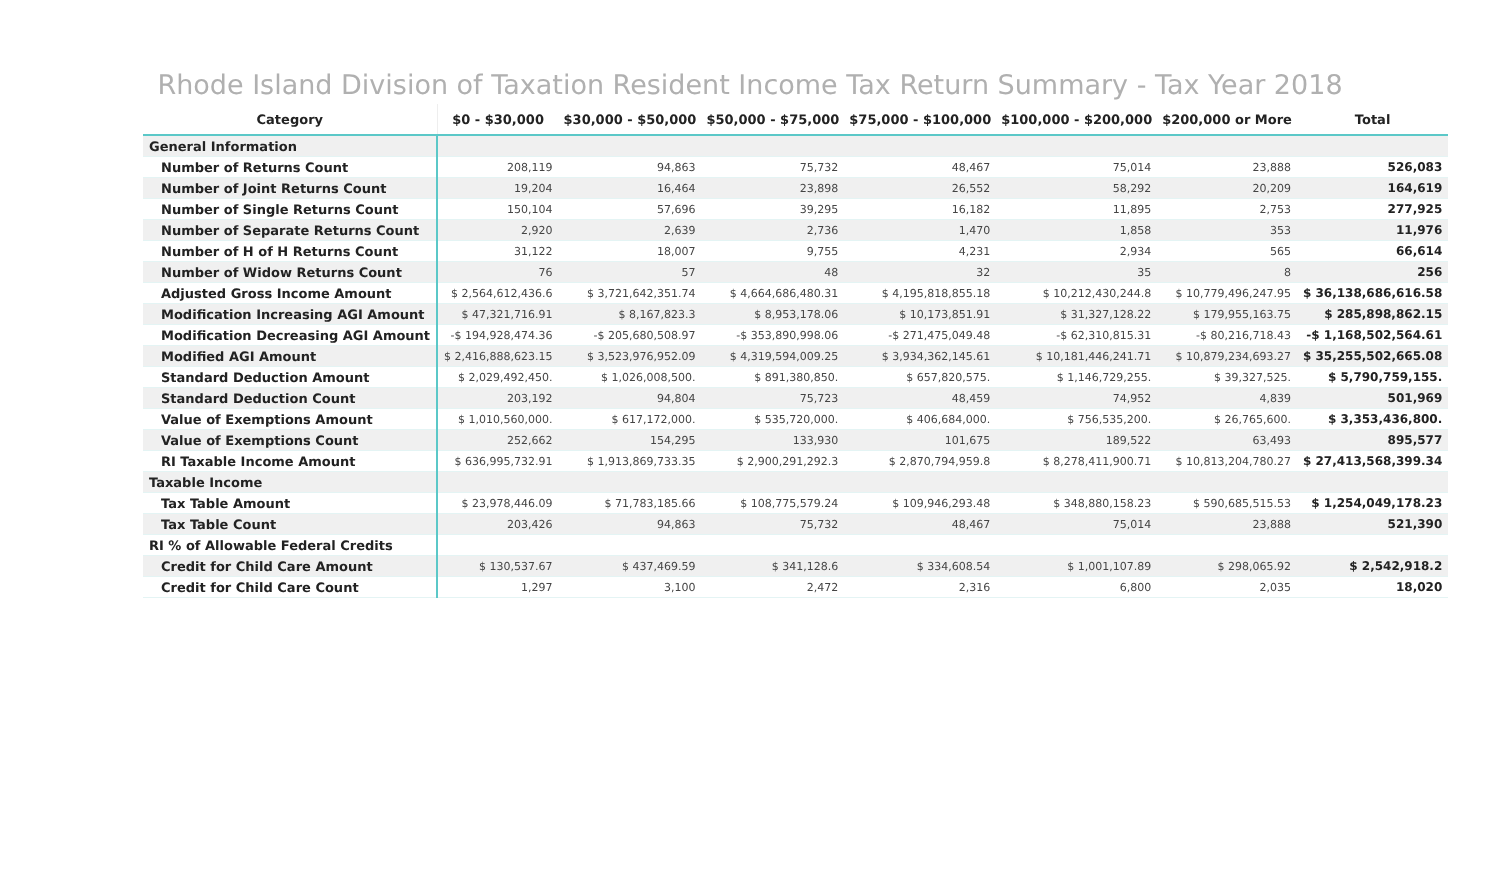Rhode Island Division of Taxation Resident Income Tax Return Summary - Tax Year 2018
| Category | $0 - $30,000 | $30,000 - $50,000 | $50,000 - $75,000 | $75,000 - $100,000 | $100,000 - $200,000 | $200,000 or More | Total |
| --- | --- | --- | --- | --- | --- | --- | --- |
| General Information | | | | | | | |
| Number of Returns Count | 208,119 | 94,863 | 75,732 | 48,467 | 75,014 | 23,888 | 526,083 |
| Number of Joint Returns Count | 19,204 | 16,464 | 23,898 | 26,552 | 58,292 | 20,209 | 164,619 |
| Number of Single Returns Count | 150,104 | 57,696 | 39,295 | 16,182 | 11,895 | 2,753 | 277,925 |
| Number of Separate Returns Count | 2,920 | 2,639 | 2,736 | 1,470 | 1,858 | 353 | 11,976 |
| Number of H of H Returns Count | 31,122 | 18,007 | 9,755 | 4,231 | 2,934 | 565 | 66,614 |
| Number of Widow Returns Count | 76 | 57 | 48 | 32 | 35 | 8 | 256 |
| Adjusted Gross Income Amount | $ 2,564,612,436.6 | $ 3,721,642,351.74 | $ 4,664,686,480.31 | $ 4,195,818,855.18 | $ 10,212,430,244.8 | $ 10,779,496,247.95 | $ 36,138,686,616.58 |
| Modification Increasing AGI Amount | $ 47,321,716.91 | $ 8,167,823.3 | $ 8,953,178.06 | $ 10,173,851.91 | $ 31,327,128.22 | $ 179,955,163.75 | $ 285,898,862.15 |
| Modification Decreasing AGI Amount | -$ 194,928,474.36 | -$ 205,680,508.97 | -$ 353,890,998.06 | -$ 271,475,049.48 | -$ 62,310,815.31 | -$ 80,216,718.43 | -$ 1,168,502,564.61 |
| Modified AGI Amount | $ 2,416,888,623.15 | $ 3,523,976,952.09 | $ 4,319,594,009.25 | $ 3,934,362,145.61 | $ 10,181,446,241.71 | $ 10,879,234,693.27 | $ 35,255,502,665.08 |
| Standard Deduction Amount | $ 2,029,492,450. | $ 1,026,008,500. | $ 891,380,850. | $ 657,820,575. | $ 1,146,729,255. | $ 39,327,525. | $ 5,790,759,155. |
| Standard Deduction Count | 203,192 | 94,804 | 75,723 | 48,459 | 74,952 | 4,839 | 501,969 |
| Value of Exemptions Amount | $ 1,010,560,000. | $ 617,172,000. | $ 535,720,000. | $ 406,684,000. | $ 756,535,200. | $ 26,765,600. | $ 3,353,436,800. |
| Value of Exemptions Count | 252,662 | 154,295 | 133,930 | 101,675 | 189,522 | 63,493 | 895,577 |
| RI Taxable Income Amount | $ 636,995,732.91 | $ 1,913,869,733.35 | $ 2,900,291,292.3 | $ 2,870,794,959.8 | $ 8,278,411,900.71 | $ 10,813,204,780.27 | $ 27,413,568,399.34 |
| Taxable Income | | | | | | | |
| Tax Table Amount | $ 23,978,446.09 | $ 71,783,185.66 | $ 108,775,579.24 | $ 109,946,293.48 | $ 348,880,158.23 | $ 590,685,515.53 | $ 1,254,049,178.23 |
| Tax Table Count | 203,426 | 94,863 | 75,732 | 48,467 | 75,014 | 23,888 | 521,390 |
| RI % of Allowable Federal Credits | | | | | | | |
| Credit for Child Care Amount | $ 130,537.67 | $ 437,469.59 | $ 341,128.6 | $ 334,608.54 | $ 1,001,107.89 | $ 298,065.92 | $ 2,542,918.2 |
| Credit for Child Care Count | 1,297 | 3,100 | 2,472 | 2,316 | 6,800 | 2,035 | 18,020 |